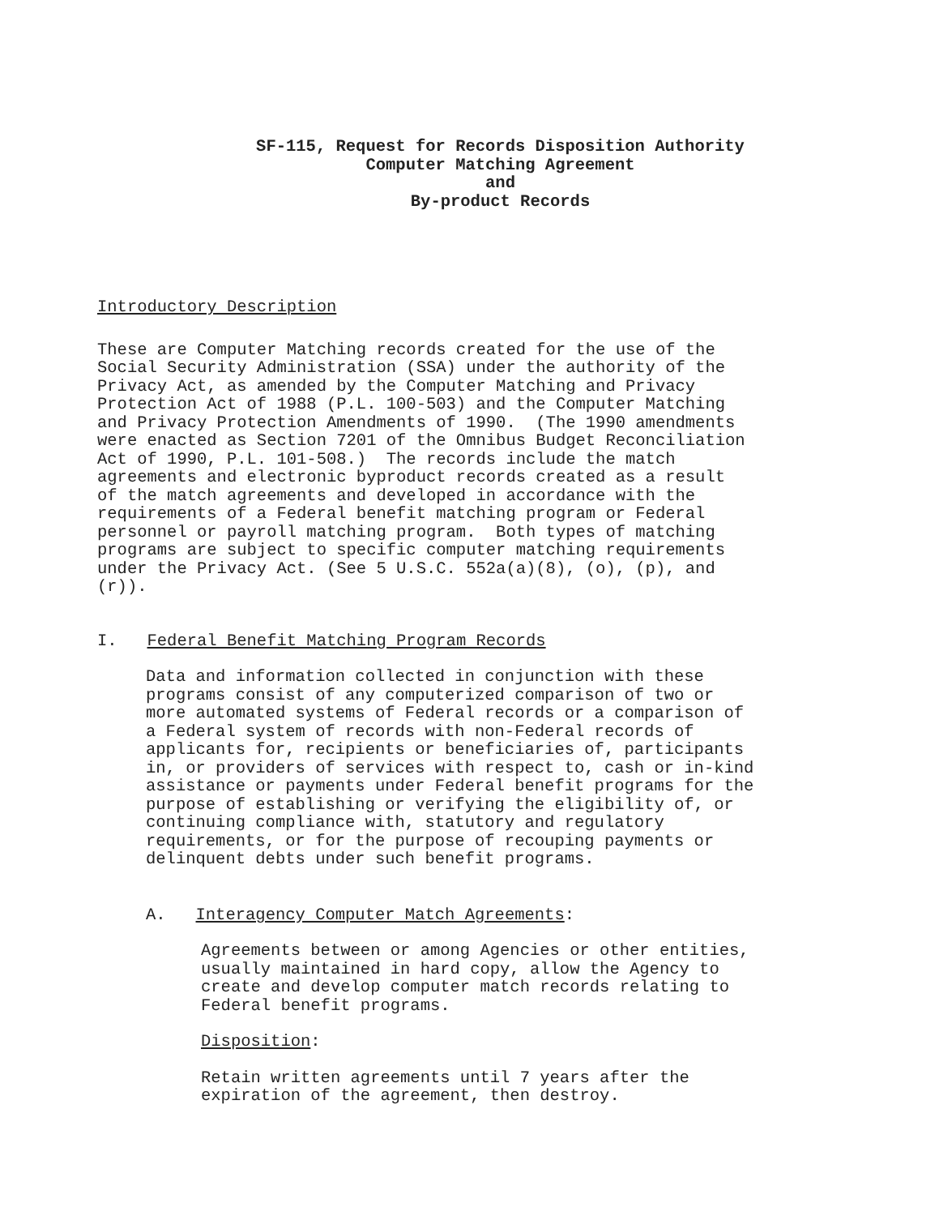SF-115, Request for Records Disposition Authority
Computer Matching Agreement
and
By-product Records
Introductory Description
These are Computer Matching records created for the use of the Social Security Administration (SSA) under the authority of the Privacy Act, as amended by the Computer Matching and Privacy Protection Act of 1988 (P.L. 100-503) and the Computer Matching and Privacy Protection Amendments of 1990. (The 1990 amendments were enacted as Section 7201 of the Omnibus Budget Reconciliation Act of 1990, P.L. 101-508.) The records include the match agreements and electronic byproduct records created as a result of the match agreements and developed in accordance with the requirements of a Federal benefit matching program or Federal personnel or payroll matching program. Both types of matching programs are subject to specific computer matching requirements under the Privacy Act. (See 5 U.S.C. 552a(a)(8), (o), (p), and (r)).
I. Federal Benefit Matching Program Records
Data and information collected in conjunction with these programs consist of any computerized comparison of two or more automated systems of Federal records or a comparison of a Federal system of records with non-Federal records of applicants for, recipients or beneficiaries of, participants in, or providers of services with respect to, cash or in-kind assistance or payments under Federal benefit programs for the purpose of establishing or verifying the eligibility of, or continuing compliance with, statutory and regulatory requirements, or for the purpose of recouping payments or delinquent debts under such benefit programs.
A. Interagency Computer Match Agreements:
Agreements between or among Agencies or other entities, usually maintained in hard copy, allow the Agency to create and develop computer match records relating to Federal benefit programs.
Disposition:
Retain written agreements until 7 years after the expiration of the agreement, then destroy.